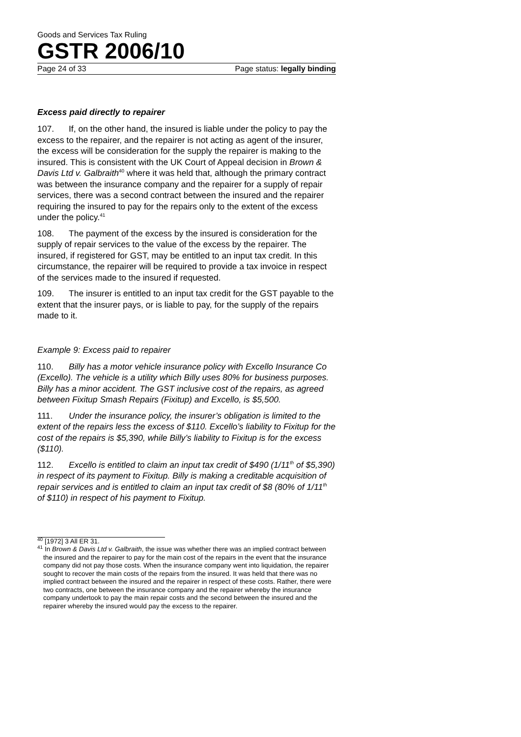Goods and Services Tax Ruling
GSTR 2006/10
Page 24 of 33 Page status: legally binding
Excess paid directly to repairer
107. If, on the other hand, the insured is liable under the policy to pay the excess to the repairer, and the repairer is not acting as agent of the insurer, the excess will be consideration for the supply the repairer is making to the insured. This is consistent with the UK Court of Appeal decision in Brown & Davis Ltd v. Galbraith<sup>40</sup> where it was held that, although the primary contract was between the insurance company and the repairer for a supply of repair services, there was a second contract between the insured and the repairer requiring the insured to pay for the repairs only to the extent of the excess under the policy.<sup>41</sup>
108. The payment of the excess by the insured is consideration for the supply of repair services to the value of the excess by the repairer. The insured, if registered for GST, may be entitled to an input tax credit. In this circumstance, the repairer will be required to provide a tax invoice in respect of the services made to the insured if requested.
109. The insurer is entitled to an input tax credit for the GST payable to the extent that the insurer pays, or is liable to pay, for the supply of the repairs made to it.
Example 9: Excess paid to repairer
110. Billy has a motor vehicle insurance policy with Excello Insurance Co (Excello). The vehicle is a utility which Billy uses 80% for business purposes. Billy has a minor accident. The GST inclusive cost of the repairs, as agreed between Fixitup Smash Repairs (Fixitup) and Excello, is $5,500.
111. Under the insurance policy, the insurer’s obligation is limited to the extent of the repairs less the excess of $110. Excello’s liability to Fixitup for the cost of the repairs is $5,390, while Billy’s liability to Fixitup is for the excess ($110).
112. Excello is entitled to claim an input tax credit of $490 (1/11<sup>th</sup> of $5,390) in respect of its payment to Fixitup. Billy is making a creditable acquisition of repair services and is entitled to claim an input tax credit of $8 (80% of 1/11<sup>th</sup> of $110) in respect of his payment to Fixitup.
<sup>40</sup> [1972] 3 All ER 31.
<sup>41</sup> In Brown & Davis Ltd v. Galbraith, the issue was whether there was an implied contract between the insured and the repairer to pay for the main cost of the repairs in the event that the insurance company did not pay those costs. When the insurance company went into liquidation, the repairer sought to recover the main costs of the repairs from the insured. It was held that there was no implied contract between the insured and the repairer in respect of these costs. Rather, there were two contracts, one between the insurance company and the repairer whereby the insurance company undertook to pay the main repair costs and the second between the insured and the repairer whereby the insured would pay the excess to the repairer.